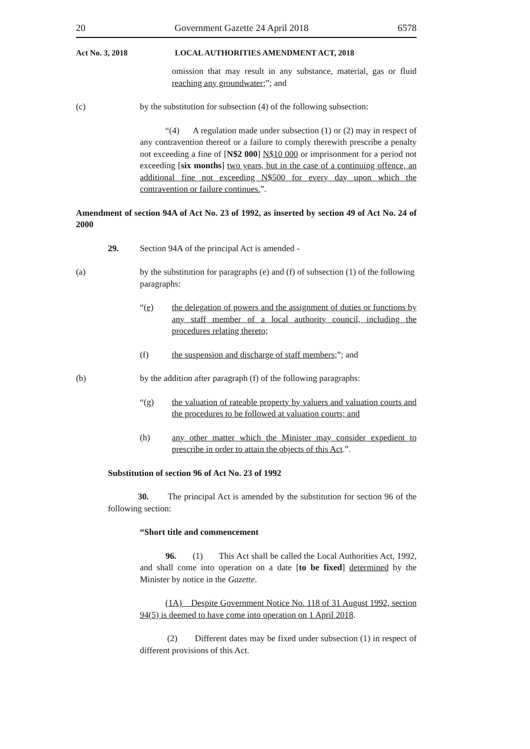20 Government Gazette 24 April 2018 6578
Act No. 3, 2018 LOCAL AUTHORITIES AMENDMENT ACT, 2018
omission that may result in any substance, material, gas or fluid reaching any groundwater;”; and
(c) by the substitution for subsection (4) of the following subsection:
“(4) A regulation made under subsection (1) or (2) may in respect of any contravention thereof or a failure to comply therewith prescribe a penalty not exceeding a fine of [N$2 000] N$10 000 or imprisonment for a period not exceeding [six months] two years, but in the case of a continuing offence, an additional fine not exceeding N$500 for every day upon which the contravention or failure continues.”.
Amendment of section 94A of Act No. 23 of 1992, as inserted by section 49 of Act No. 24 of 2000
29. Section 94A of the principal Act is amended -
(a) by the substitution for paragraphs (e) and (f) of subsection (1) of the following paragraphs:
“(e) the delegation of powers and the assignment of duties or functions by any staff member of a local authority council, including the procedures relating thereto;
(f) the suspension and discharge of staff members;”; and
(b) by the addition after paragraph (f) of the following paragraphs:
“(g) the valuation of rateable property by valuers and valuation courts and the procedures to be followed at valuation courts; and
(h) any other matter which the Minister may consider expedient to prescribe in order to attain the objects of this Act.”.
Substitution of section 96 of Act No. 23 of 1992
30. The principal Act is amended by the substitution for section 96 of the following section:
“Short title and commencement
96. (1) This Act shall be called the Local Authorities Act, 1992, and shall come into operation on a date [to be fixed] determined by the Minister by notice in the Gazette.
(1A) Despite Government Notice No. 118 of 31 August 1992, section 94(5) is deemed to have come into operation on 1 April 2018.
(2) Different dates may be fixed under subsection (1) in respect of different provisions of this Act.